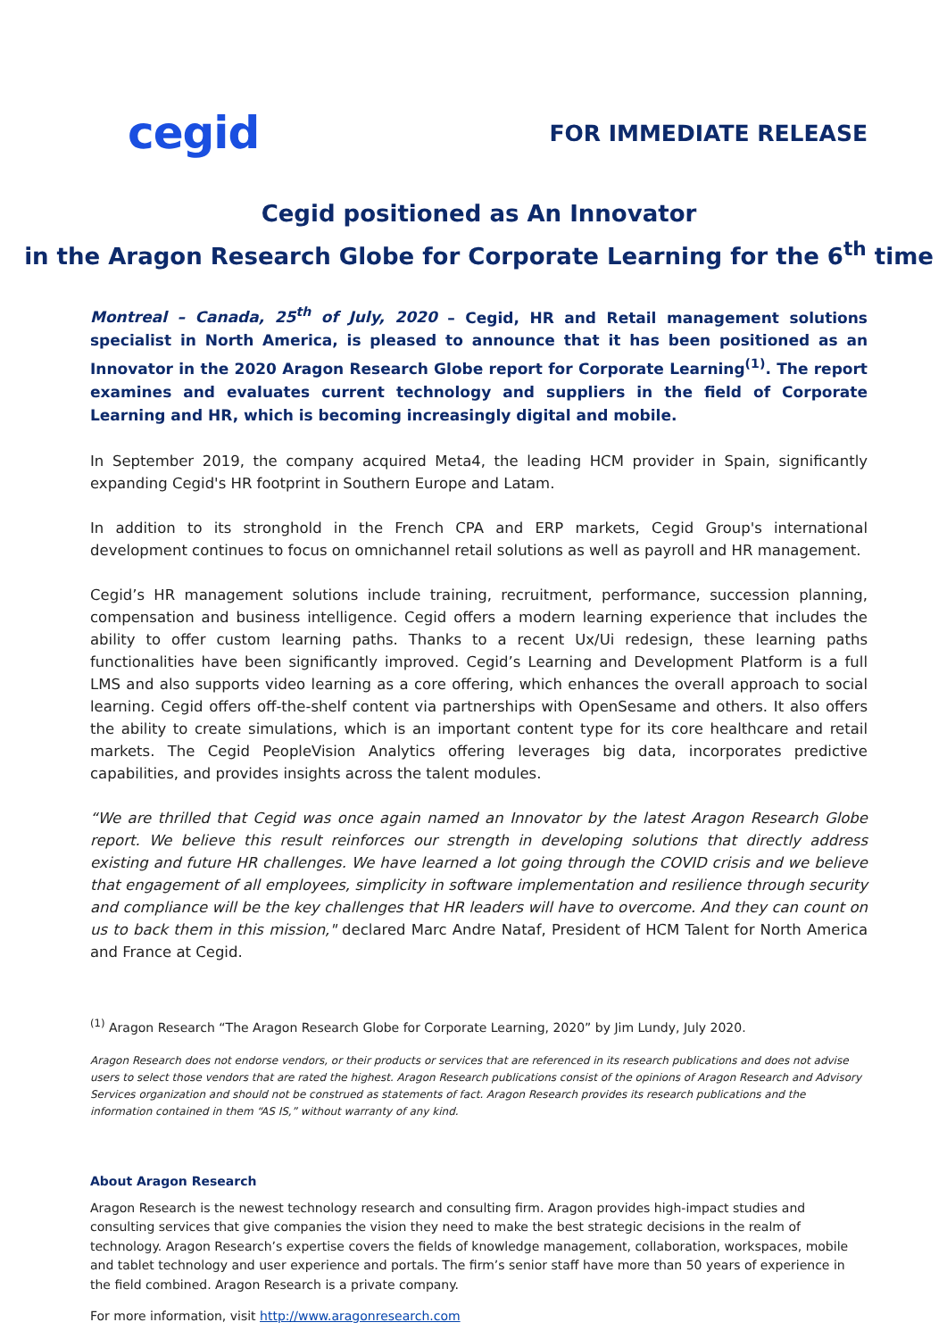cegid
FOR IMMEDIATE RELEASE
Cegid positioned as An Innovator
in the Aragon Research Globe for Corporate Learning for the 6<sup>th</sup> time
Montreal – Canada, 25<sup>th</sup> of July, 2020 – Cegid, HR and Retail management solutions specialist in North America, is pleased to announce that it has been positioned as an Innovator in the 2020 Aragon Research Globe report for Corporate Learning<sup>(1)</sup>. The report examines and evaluates current technology and suppliers in the field of Corporate Learning and HR, which is becoming increasingly digital and mobile.
In September 2019, the company acquired Meta4, the leading HCM provider in Spain, significantly expanding Cegid's HR footprint in Southern Europe and Latam.
In addition to its stronghold in the French CPA and ERP markets, Cegid Group's international development continues to focus on omnichannel retail solutions as well as payroll and HR management.
Cegid’s HR management solutions include training, recruitment, performance, succession planning, compensation and business intelligence. Cegid offers a modern learning experience that includes the ability to offer custom learning paths. Thanks to a recent Ux/Ui redesign, these learning paths functionalities have been significantly improved. Cegid’s Learning and Development Platform is a full LMS and also supports video learning as a core offering, which enhances the overall approach to social learning. Cegid offers off-the-shelf content via partnerships with OpenSesame and others. It also offers the ability to create simulations, which is an important content type for its core healthcare and retail markets. The Cegid PeopleVision Analytics offering leverages big data, incorporates predictive capabilities, and provides insights across the talent modules.
“We are thrilled that Cegid was once again named an Innovator by the latest Aragon Research Globe report. We believe this result reinforces our strength in developing solutions that directly address existing and future HR challenges. We have learned a lot going through the COVID crisis and we believe that engagement of all employees, simplicity in software implementation and resilience through security and compliance will be the key challenges that HR leaders will have to overcome. And they can count on us to back them in this mission," declared Marc Andre Nataf, President of HCM Talent for North America and France at Cegid.
<sup>(1)</sup> Aragon Research “The Aragon Research Globe for Corporate Learning, 2020” by Jim Lundy, July 2020.
Aragon Research does not endorse vendors, or their products or services that are referenced in its research publications and does not advise users to select those vendors that are rated the highest. Aragon Research publications consist of the opinions of Aragon Research and Advisory Services organization and should not be construed as statements of fact. Aragon Research provides its research publications and the information contained in them “AS IS,” without warranty of any kind.
About Aragon Research
Aragon Research is the newest technology research and consulting firm. Aragon provides high-impact studies and consulting services that give companies the vision they need to make the best strategic decisions in the realm of technology. Aragon Research’s expertise covers the fields of knowledge management, collaboration, workspaces, mobile and tablet technology and user experience and portals. The firm’s senior staff have more than 50 years of experience in the field combined. Aragon Research is a private company.
For more information, visit http://www.aragonresearch.com